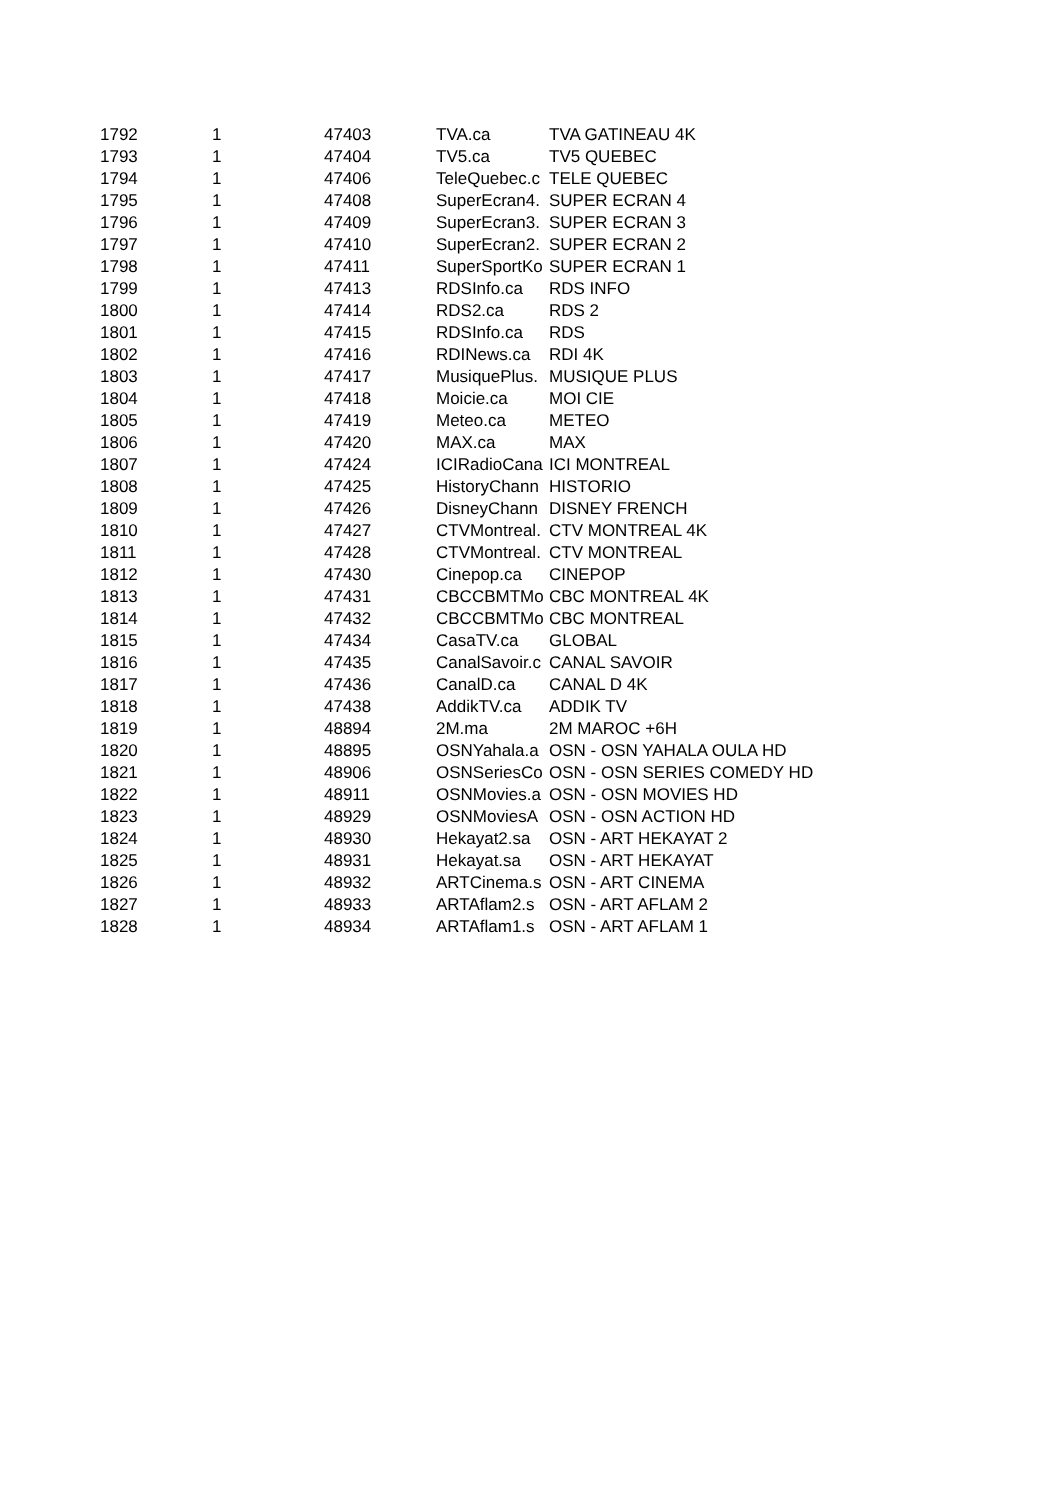| 1792 | 1 | 47403 | TVA.ca | TVA GATINEAU 4K |
| 1793 | 1 | 47404 | TV5.ca | TV5 QUEBEC |
| 1794 | 1 | 47406 | TeleQuebec.c | TELE QUEBEC |
| 1795 | 1 | 47408 | SuperEcran4. | SUPER ECRAN 4 |
| 1796 | 1 | 47409 | SuperEcran3. | SUPER ECRAN 3 |
| 1797 | 1 | 47410 | SuperEcran2. | SUPER ECRAN 2 |
| 1798 | 1 | 47411 | SuperSportKo | SUPER ECRAN 1 |
| 1799 | 1 | 47413 | RDSInfo.ca | RDS INFO |
| 1800 | 1 | 47414 | RDS2.ca | RDS 2 |
| 1801 | 1 | 47415 | RDSInfo.ca | RDS |
| 1802 | 1 | 47416 | RDINews.ca | RDI 4K |
| 1803 | 1 | 47417 | MusiquePlus. | MUSIQUE PLUS |
| 1804 | 1 | 47418 | Moicie.ca | MOI CIE |
| 1805 | 1 | 47419 | Meteo.ca | METEO |
| 1806 | 1 | 47420 | MAX.ca | MAX |
| 1807 | 1 | 47424 | ICIRadioCana | ICI MONTREAL |
| 1808 | 1 | 47425 | HistoryChann | HISTORIO |
| 1809 | 1 | 47426 | DisneyChann | DISNEY FRENCH |
| 1810 | 1 | 47427 | CTVMontreal. | CTV MONTREAL 4K |
| 1811 | 1 | 47428 | CTVMontreal. | CTV MONTREAL |
| 1812 | 1 | 47430 | Cinepop.ca | CINEPOP |
| 1813 | 1 | 47431 | CBCCBMTMo | CBC MONTREAL 4K |
| 1814 | 1 | 47432 | CBCCBMTMo | CBC MONTREAL |
| 1815 | 1 | 47434 | CasaTV.ca | GLOBAL |
| 1816 | 1 | 47435 | CanalSavoir.c | CANAL SAVOIR |
| 1817 | 1 | 47436 | CanalD.ca | CANAL D 4K |
| 1818 | 1 | 47438 | AddikTV.ca | ADDIK TV |
| 1819 | 1 | 48894 | 2M.ma | 2M MAROC +6H |
| 1820 | 1 | 48895 | OSNYahala.a | OSN - OSN YAHALA OULA HD |
| 1821 | 1 | 48906 | OSNSeriesCo | OSN - OSN SERIES COMEDY HD |
| 1822 | 1 | 48911 | OSNMovies.a | OSN - OSN MOVIES HD |
| 1823 | 1 | 48929 | OSNMoviesA | OSN - OSN ACTION HD |
| 1824 | 1 | 48930 | Hekayat2.sa | OSN - ART HEKAYAT 2 |
| 1825 | 1 | 48931 | Hekayat.sa | OSN - ART HEKAYAT |
| 1826 | 1 | 48932 | ARTCinema.s | OSN - ART CINEMA |
| 1827 | 1 | 48933 | ARTAflam2.s | OSN - ART AFLAM 2 |
| 1828 | 1 | 48934 | ARTAflam1.s | OSN - ART AFLAM 1 |